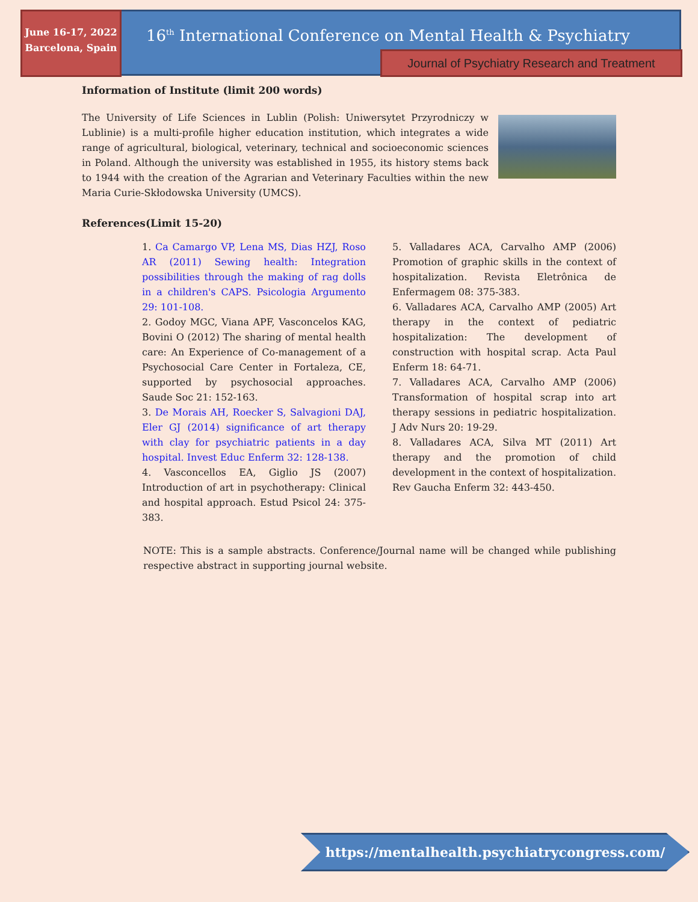June 16-17, 2022
Barcelona, Spain
16<sup>th</sup> International Conference on Mental Health & Psychiatry
Journal of Psychiatry Research and Treatment
Information of Institute (limit 200 words)
The University of Life Sciences in Lublin (Polish: Uniwersytet Przyrodniczy w Lublinie) is a multi-profile higher education institution, which integrates a wide range of agricultural, biological, veterinary, technical and socioeconomic sciences in Poland. Although the university was established in 1955, its history stems back to 1944 with the creation of the Agrarian and Veterinary Faculties within the new Maria Curie-Skłodowska University (UMCS).
References(Limit 15-20)
1. Ca Camargo VP, Lena MS, Dias HZJ, Roso AR (2011) Sewing health: Integration possibilities through the making of rag dolls in a children's CAPS. Psicologia Argumento 29: 101-108.
2. Godoy MGC, Viana APF, Vasconcelos KAG, Bovini O (2012) The sharing of mental health care: An Experience of Co-management of a Psychosocial Care Center in Fortaleza, CE, supported by psychosocial approaches. Saude Soc 21: 152-163.
3. De Morais AH, Roecker S, Salvagioni DAJ, Eler GJ (2014) significance of art therapy with clay for psychiatric patients in a day hospital. Invest Educ Enferm 32: 128-138.
4. Vasconcellos EA, Giglio JS (2007) Introduction of art in psychotherapy: Clinical and hospital approach. Estud Psicol 24: 375-383.
5. Valladares ACA, Carvalho AMP (2006) Promotion of graphic skills in the context of hospitalization. Revista Eletrônica de Enfermagem 08: 375-383.
6. Valladares ACA, Carvalho AMP (2005) Art therapy in the context of pediatric hospitalization: The development of construction with hospital scrap. Acta Paul Enferm 18: 64-71.
7. Valladares ACA, Carvalho AMP (2006) Transformation of hospital scrap into art therapy sessions in pediatric hospitalization. J Adv Nurs 20: 19-29.
8. Valladares ACA, Silva MT (2011) Art therapy and the promotion of child development in the context of hospitalization. Rev Gaucha Enferm 32: 443-450.
NOTE: This is a sample abstracts. Conference/Journal name will be changed while publishing respective abstract in supporting journal website.
https://mentalhealth.psychiatrycongress.com/